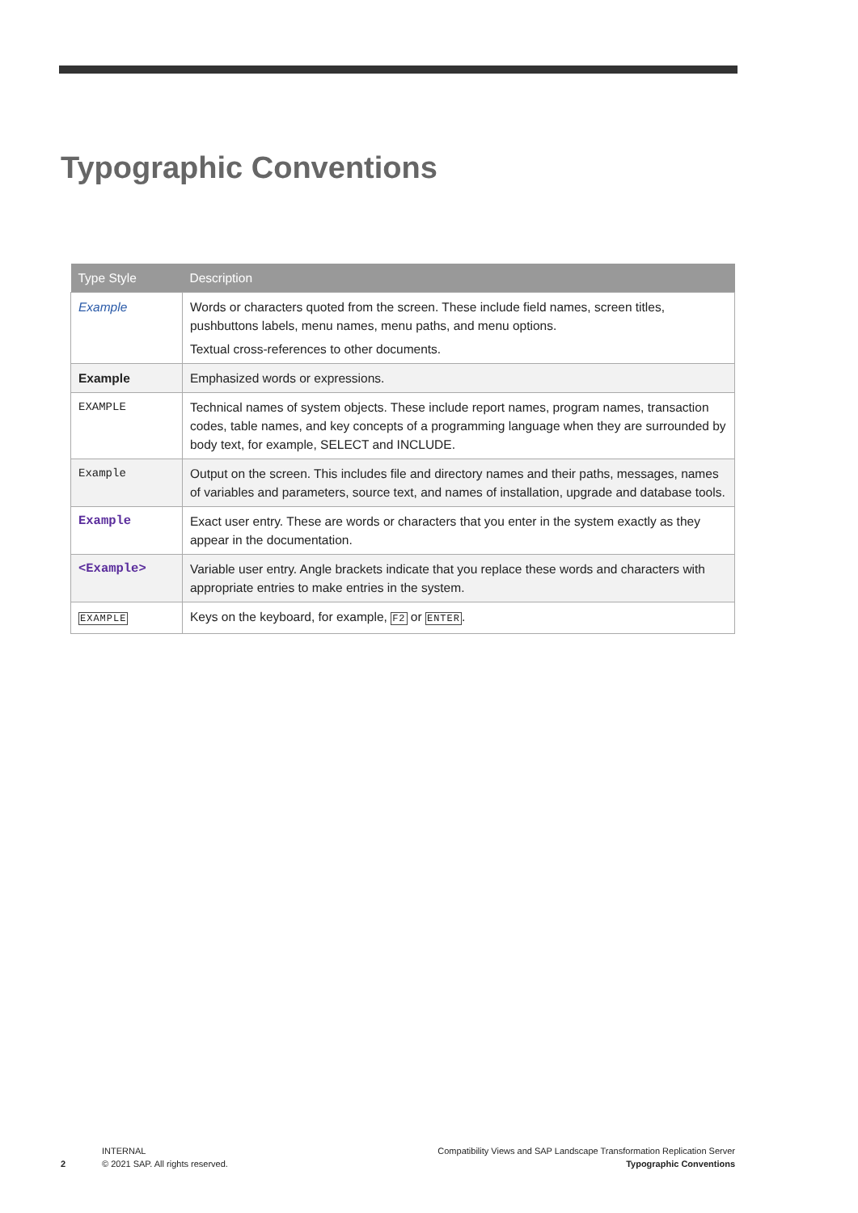Typographic Conventions
| Type Style | Description |
| --- | --- |
| Example | Words or characters quoted from the screen. These include field names, screen titles, pushbuttons labels, menu names, menu paths, and menu options. Textual cross-references to other documents. |
| Example | Emphasized words or expressions. |
| EXAMPLE | Technical names of system objects. These include report names, program names, transaction codes, table names, and key concepts of a programming language when they are surrounded by body text, for example, SELECT and INCLUDE. |
| Example | Output on the screen. This includes file and directory names and their paths, messages, names of variables and parameters, source text, and names of installation, upgrade and database tools. |
| Example | Exact user entry. These are words or characters that you enter in the system exactly as they appear in the documentation. |
| <Example> | Variable user entry. Angle brackets indicate that you replace these words and characters with appropriate entries to make entries in the system. |
| EXAMPLE | Keys on the keyboard, for example, F2 or ENTER . |
2
INTERNAL
© 2021 SAP. All rights reserved.
Compatibility Views and SAP Landscape Transformation Replication Server
Typographic Conventions